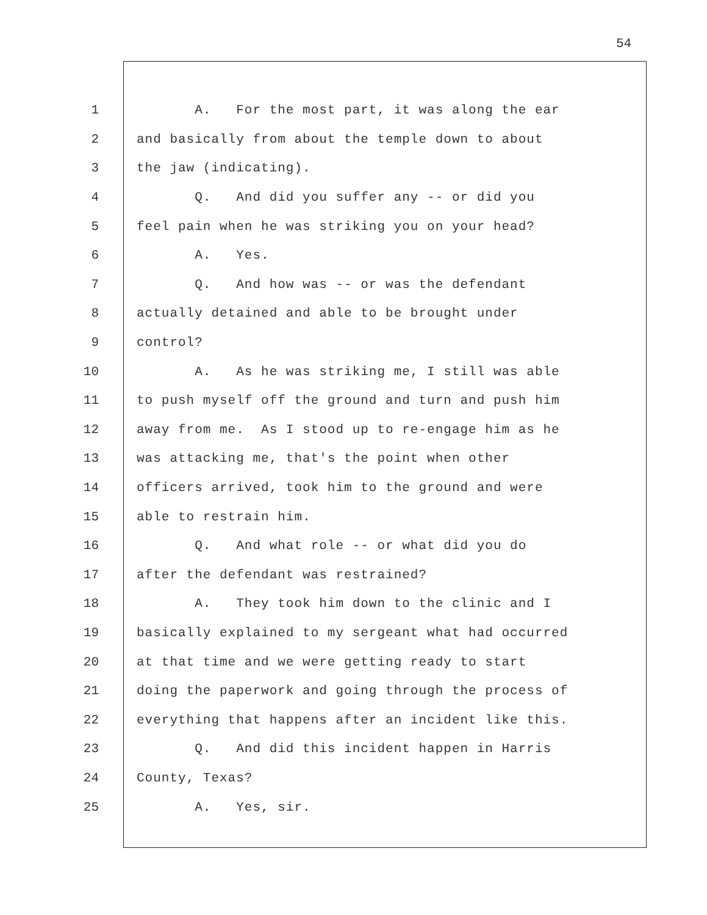54
1 A. For the most part, it was along the ear
2 and basically from about the temple down to about
3 the jaw (indicating).
4 Q. And did you suffer any -- or did you
5 feel pain when he was striking you on your head?
6 A. Yes.
7 Q. And how was -- or was the defendant
8 actually detained and able to be brought under
9 control?
10 A. As he was striking me, I still was able
11 to push myself off the ground and turn and push him
12 away from me. As I stood up to re-engage him as he
13 was attacking me, that's the point when other
14 officers arrived, took him to the ground and were
15 able to restrain him.
16 Q. And what role -- or what did you do
17 after the defendant was restrained?
18 A. They took him down to the clinic and I
19 basically explained to my sergeant what had occurred
20 at that time and we were getting ready to start
21 doing the paperwork and going through the process of
22 everything that happens after an incident like this.
23 Q. And did this incident happen in Harris
24 County, Texas?
25 A. Yes, sir.